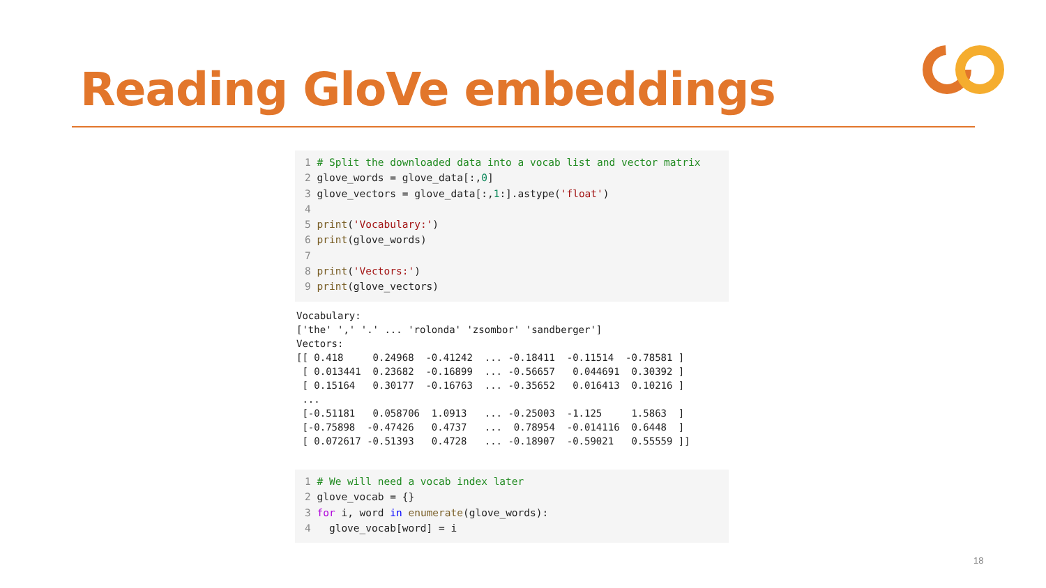Reading GloVe embeddings
1 # Split the downloaded data into a vocab list and vector matrix 2 glove_words = glove_data[:,0] 3 glove_vectors = glove_data[:,1:].astype('float') 4 5 print('Vocabulary:') 6 print(glove_words) 7 8 print('Vectors:') 9 print(glove_vectors)
Vocabulary: ['the' ',' '.' ... 'rolonda' 'zsombor' 'sandberger'] Vectors: [[ 0.418 0.24968 -0.41242 ... -0.18411 -0.11514 -0.78581 ] [ 0.013441 0.23682 -0.16899 ... -0.56657 0.044691 0.30392 ] [ 0.15164 0.30177 -0.16763 ... -0.35652 0.016413 0.10216 ] ... [-0.51181 0.058706 1.0913 ... -0.25003 -1.125 1.5863 ] [-0.75898 -0.47426 0.4737 ... 0.78954 -0.014116 0.6448 ] [ 0.072617 -0.51393 0.4728 ... -0.18907 -0.59021 0.55559 ]]
1 # We will need a vocab index later 2 glove_vocab = {} 3 for i, word in enumerate(glove_words): 4 glove_vocab[word] = i
18